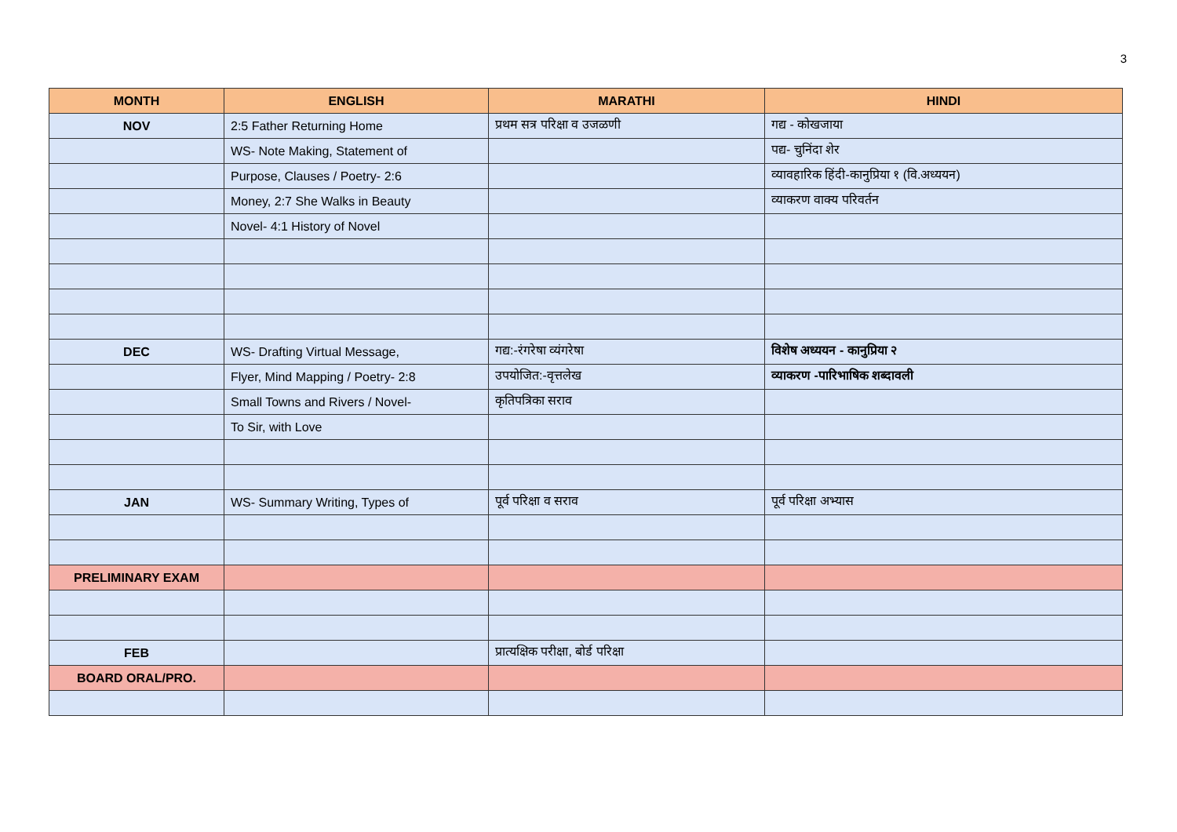3
| MONTH | ENGLISH | MARATHI | HINDI |
| --- | --- | --- | --- |
| NOV | 2:5 Father Returning Home | प्रथम सत्र परिक्षा व उजळणी | गद्य - कोखजाया |
| | WS- Note Making, Statement of | | पद्य- चुनिंदा शेर |
| | Purpose, Clauses / Poetry- 2:6 | | व्यावहारिक हिंदी-कानुप्रिया १ (वि.अध्ययन) |
| | Money, 2:7 She Walks in Beauty | | व्याकरण वाक्य परिवर्तन |
| | Novel- 4:1 History of Novel | | |
| DEC | WS- Drafting Virtual Message, | गद्य:-रंगरेषा व्यंगरेषा | विशेष अध्ययन - कानुप्रिया २ |
| | Flyer, Mind Mapping / Poetry- 2:8 | उपयोजित:-वृत्तलेख | व्याकरण -पारिभाषिक शब्दावली |
| | Small Towns and Rivers / Novel- | कृतिपत्रिका सराव | |
| | To Sir, with Love | | |
| JAN | WS- Summary Writing, Types of | पूर्व परिक्षा व सराव | पूर्व परिक्षा अभ्यास |
| PRELIMINARY EXAM | | | |
| FEB | | प्रात्यक्षिक परीक्षा, बोर्ड परिक्षा | |
| BOARD ORAL/PRO. | | | |